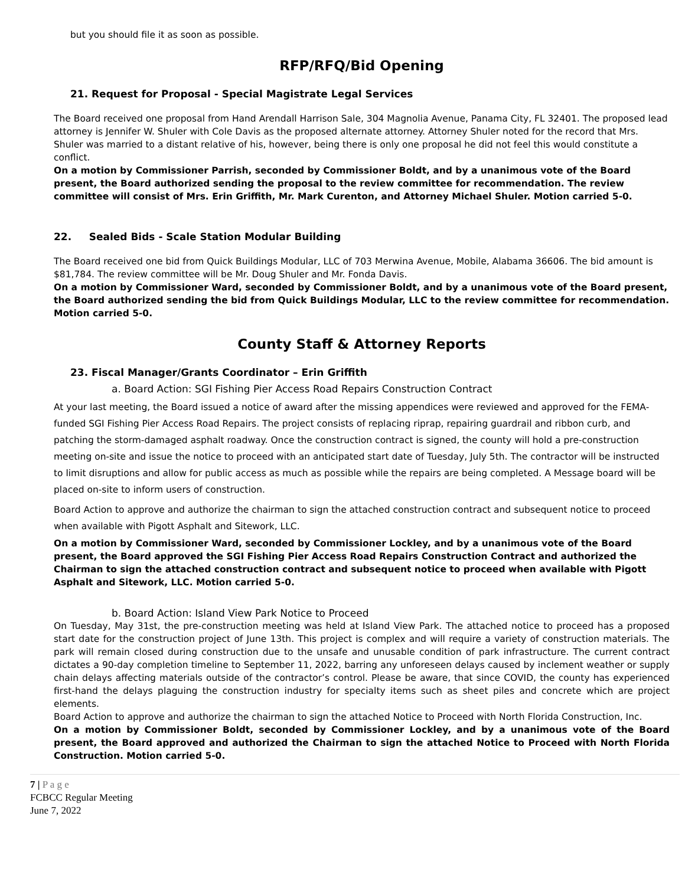but you should file it as soon as possible.
RFP/RFQ/Bid Opening
21. Request for Proposal - Special Magistrate Legal Services
The Board received one proposal from Hand Arendall Harrison Sale, 304 Magnolia Avenue, Panama City, FL 32401. The proposed lead attorney is Jennifer W. Shuler with Cole Davis as the proposed alternate attorney. Attorney Shuler noted for the record that Mrs. Shuler was married to a distant relative of his, however, being there is only one proposal he did not feel this would constitute a conflict.
On a motion by Commissioner Parrish, seconded by Commissioner Boldt, and by a unanimous vote of the Board present, the Board authorized sending the proposal to the review committee for recommendation. The review committee will consist of Mrs. Erin Griffith, Mr. Mark Curenton, and Attorney Michael Shuler. Motion carried 5-0.
22. Sealed Bids - Scale Station Modular Building
The Board received one bid from Quick Buildings Modular, LLC of 703 Merwina Avenue, Mobile, Alabama 36606. The bid amount is $81,784. The review committee will be Mr. Doug Shuler and Mr. Fonda Davis.
On a motion by Commissioner Ward, seconded by Commissioner Boldt, and by a unanimous vote of the Board present, the Board authorized sending the bid from Quick Buildings Modular, LLC to the review committee for recommendation. Motion carried 5-0.
County Staff & Attorney Reports
23. Fiscal Manager/Grants Coordinator – Erin Griffith
a. Board Action: SGI Fishing Pier Access Road Repairs Construction Contract
At your last meeting, the Board issued a notice of award after the missing appendices were reviewed and approved for the FEMA-funded SGI Fishing Pier Access Road Repairs. The project consists of replacing riprap, repairing guardrail and ribbon curb, and patching the storm-damaged asphalt roadway. Once the construction contract is signed, the county will hold a pre-construction meeting on-site and issue the notice to proceed with an anticipated start date of Tuesday, July 5th. The contractor will be instructed to limit disruptions and allow for public access as much as possible while the repairs are being completed. A Message board will be placed on-site to inform users of construction.
Board Action to approve and authorize the chairman to sign the attached construction contract and subsequent notice to proceed when available with Pigott Asphalt and Sitework, LLC.
On a motion by Commissioner Ward, seconded by Commissioner Lockley, and by a unanimous vote of the Board present, the Board approved the SGI Fishing Pier Access Road Repairs Construction Contract and authorized the Chairman to sign the attached construction contract and subsequent notice to proceed when available with Pigott Asphalt and Sitework, LLC. Motion carried 5-0.
b. Board Action: Island View Park Notice to Proceed
On Tuesday, May 31st, the pre-construction meeting was held at Island View Park. The attached notice to proceed has a proposed start date for the construction project of June 13th. This project is complex and will require a variety of construction materials. The park will remain closed during construction due to the unsafe and unusable condition of park infrastructure. The current contract dictates a 90-day completion timeline to September 11, 2022, barring any unforeseen delays caused by inclement weather or supply chain delays affecting materials outside of the contractor’s control. Please be aware, that since COVID, the county has experienced first-hand the delays plaguing the construction industry for specialty items such as sheet piles and concrete which are project elements.
Board Action to approve and authorize the chairman to sign the attached Notice to Proceed with North Florida Construction, Inc.
On a motion by Commissioner Boldt, seconded by Commissioner Lockley, and by a unanimous vote of the Board present, the Board approved and authorized the Chairman to sign the attached Notice to Proceed with North Florida Construction. Motion carried 5-0.
7 | P a g e
FCBCC Regular Meeting
June 7, 2022